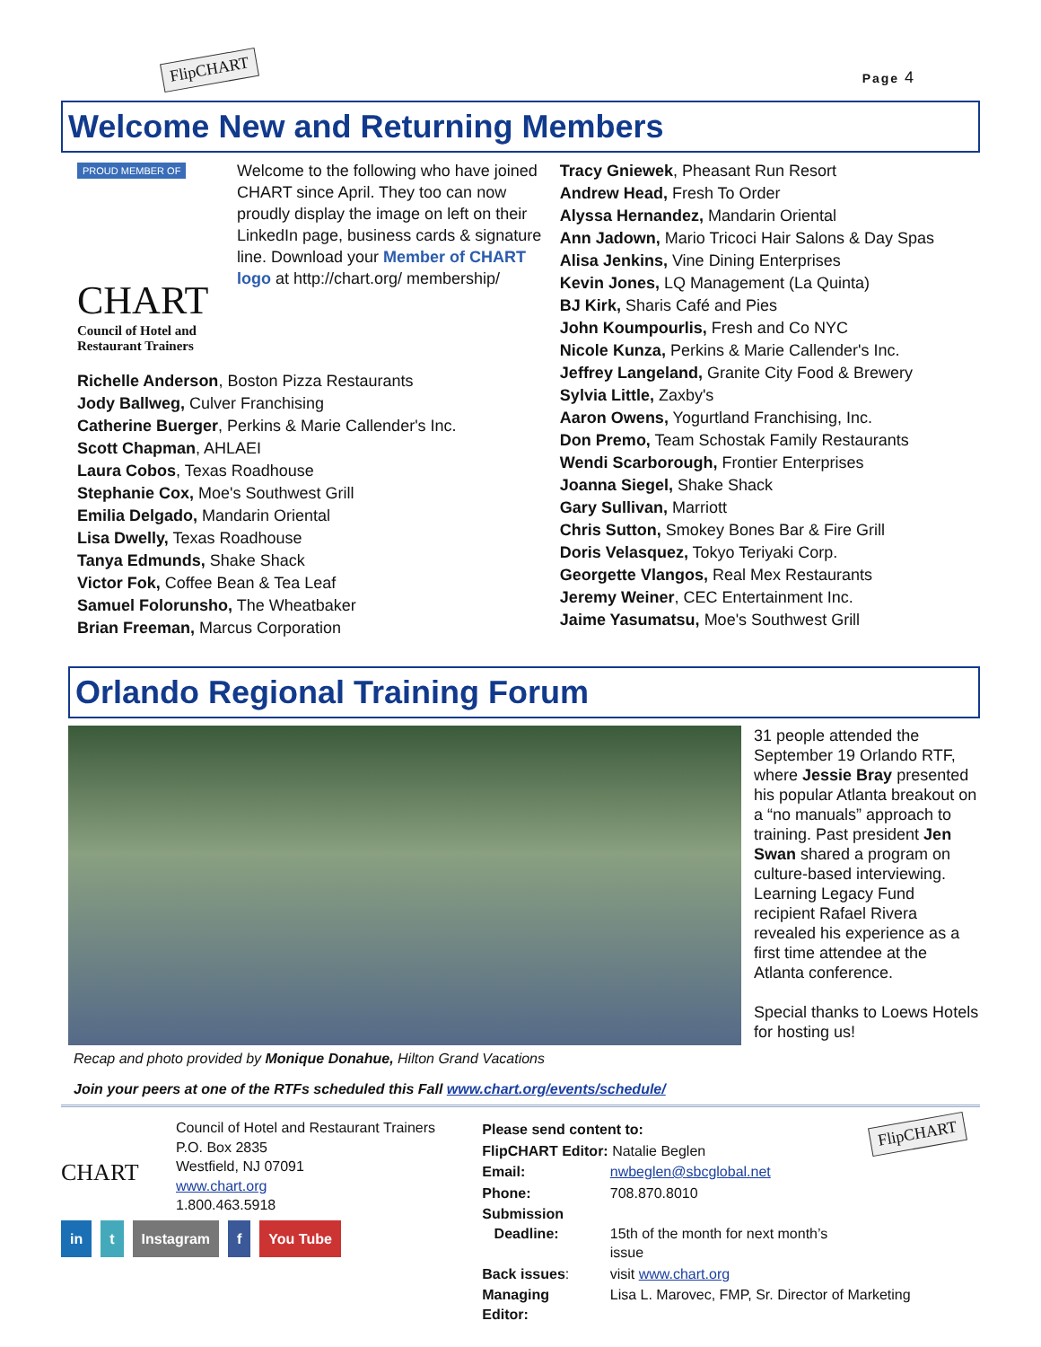FlipCHART Page 4
Welcome New and Returning Members
PROUD MEMBER OF
CHART
Council of Hotel and Restaurant Trainers
Welcome to the following who have joined CHART since April. They too can now proudly display the image on left on their LinkedIn page, business cards & signature line. Download your Member of CHART logo at http://chart.org/ membership/
Richelle Anderson, Boston Pizza Restaurants
Jody Ballweg, Culver Franchising
Catherine Buerger, Perkins & Marie Callender's Inc.
Scott Chapman, AHLAEI
Laura Cobos, Texas Roadhouse
Stephanie Cox, Moe's Southwest Grill
Emilia Delgado, Mandarin Oriental
Lisa Dwelly, Texas Roadhouse
Tanya Edmunds, Shake Shack
Victor Fok, Coffee Bean & Tea Leaf
Samuel Folorunsho, The Wheatbaker
Brian Freeman, Marcus Corporation
Tracy Gniewek, Pheasant Run Resort
Andrew Head, Fresh To Order
Alyssa Hernandez, Mandarin Oriental
Ann Jadown, Mario Tricoci Hair Salons & Day Spas
Alisa Jenkins, Vine Dining Enterprises
Kevin Jones, LQ Management (La Quinta)
BJ Kirk, Sharis Café and Pies
John Koumpourlis, Fresh and Co NYC
Nicole Kunza, Perkins & Marie Callender's Inc.
Jeffrey Langeland, Granite City Food & Brewery
Sylvia Little, Zaxby's
Aaron Owens, Yogurtland Franchising, Inc.
Don Premo, Team Schostak Family Restaurants
Wendi Scarborough, Frontier Enterprises
Joanna Siegel, Shake Shack
Gary Sullivan, Marriott
Chris Sutton, Smokey Bones Bar & Fire Grill
Doris Velasquez, Tokyo Teriyaki Corp.
Georgette Vlangos, Real Mex Restaurants
Jeremy Weiner, CEC Entertainment Inc.
Jaime Yasumatsu, Moe's Southwest Grill
Orlando Regional Training Forum
Recap and photo provided by Monique Donahue, Hilton Grand Vacations
31 people attended the September 19 Orlando RTF, where Jessie Bray presented his popular Atlanta breakout on a “no manuals” approach to training. Past president Jen Swan shared a program on culture-based interviewing. Learning Legacy Fund recipient Rafael Rivera revealed his experience as a first time attendee at the Atlanta conference.
Special thanks to Loews Hotels for hosting us!
Join your peers at one of the RTFs scheduled this Fall www.chart.org/events/schedule/
CHART
Council of Hotel and Restaurant Trainers
P.O. Box 2835
Westfield, NJ 07091
www.chart.org
1.800.463.5918
in t Instagram f You Tube
| Please send content to: | | FlipCHART |
| FlipCHART Editor: Natalie Beglen | | |
| Email: | nwbeglen@sbcglobal.net | |
| Phone: | 708.870.8010 | |
| Submission Deadline: | 15th of the month for next month’s issue | |
| Back issues : | visit www.chart.org | |
| Managing Editor: | Lisa L. Marovec, FMP, Sr. Director of Marketing | |